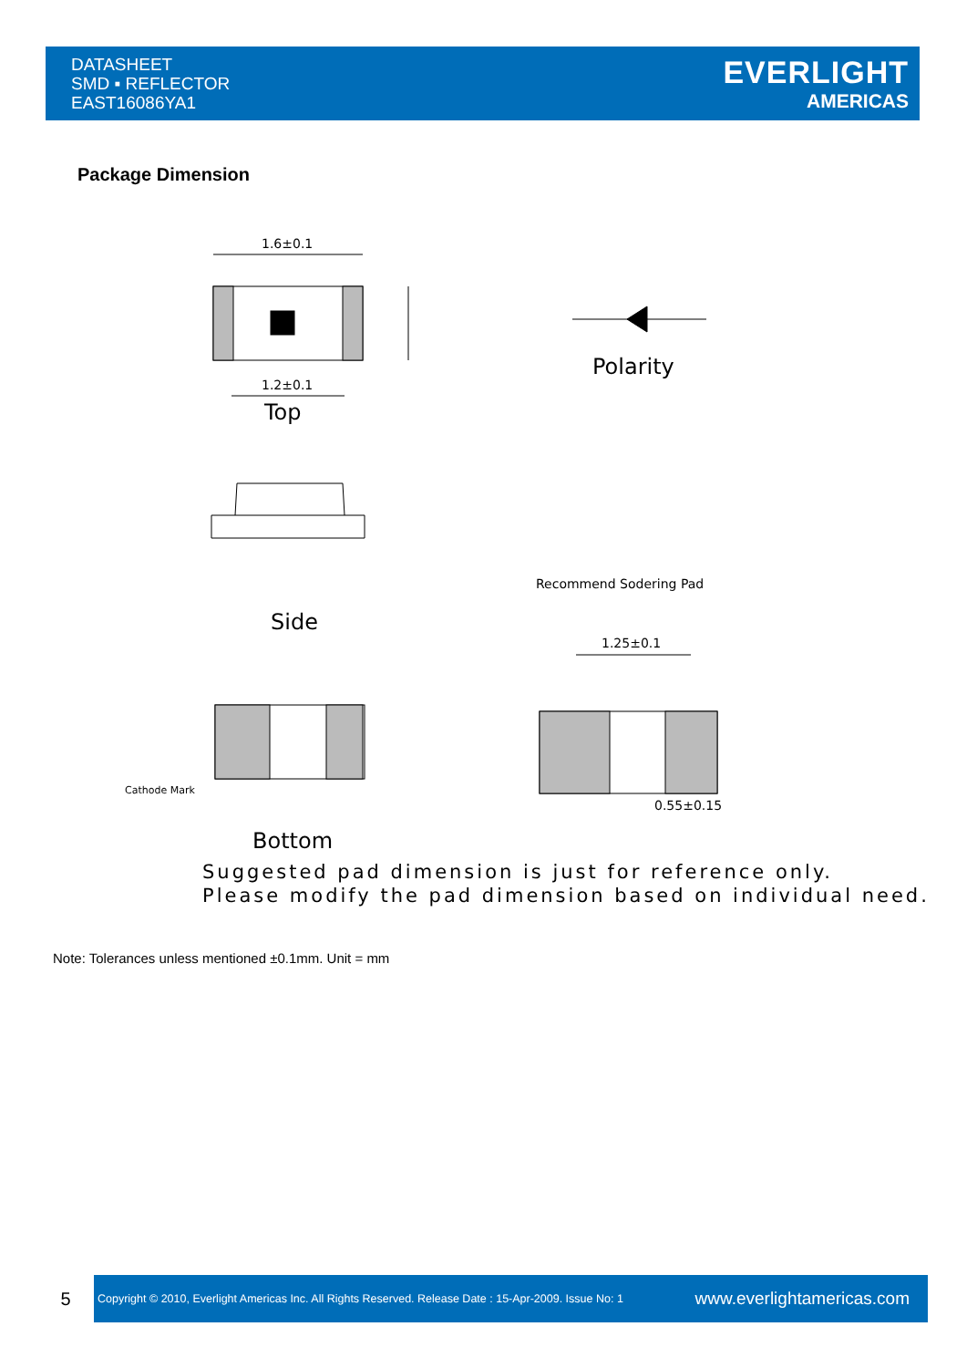DATASHEET
SMD ▪ REFLECTOR
EAST16086YA1
EVERLIGHT
AMERICAS
Package Dimension
1.6±0.1
1.2±0.1
Top
Polarity
Side
Recommend Sodering Pad
1.25±0.1
0.55±0.15
Cathode Mark
Bottom
Suggested pad dimension is just for reference only.
Please modify the pad dimension based on individual need.
Note: Tolerances unless mentioned ±0.1mm. Unit = mm
5
Copyright © 2010, Everlight Americas Inc. All Rights Reserved. Release Date : 15-Apr-2009. Issue No: 1
www.everlightamericas.com